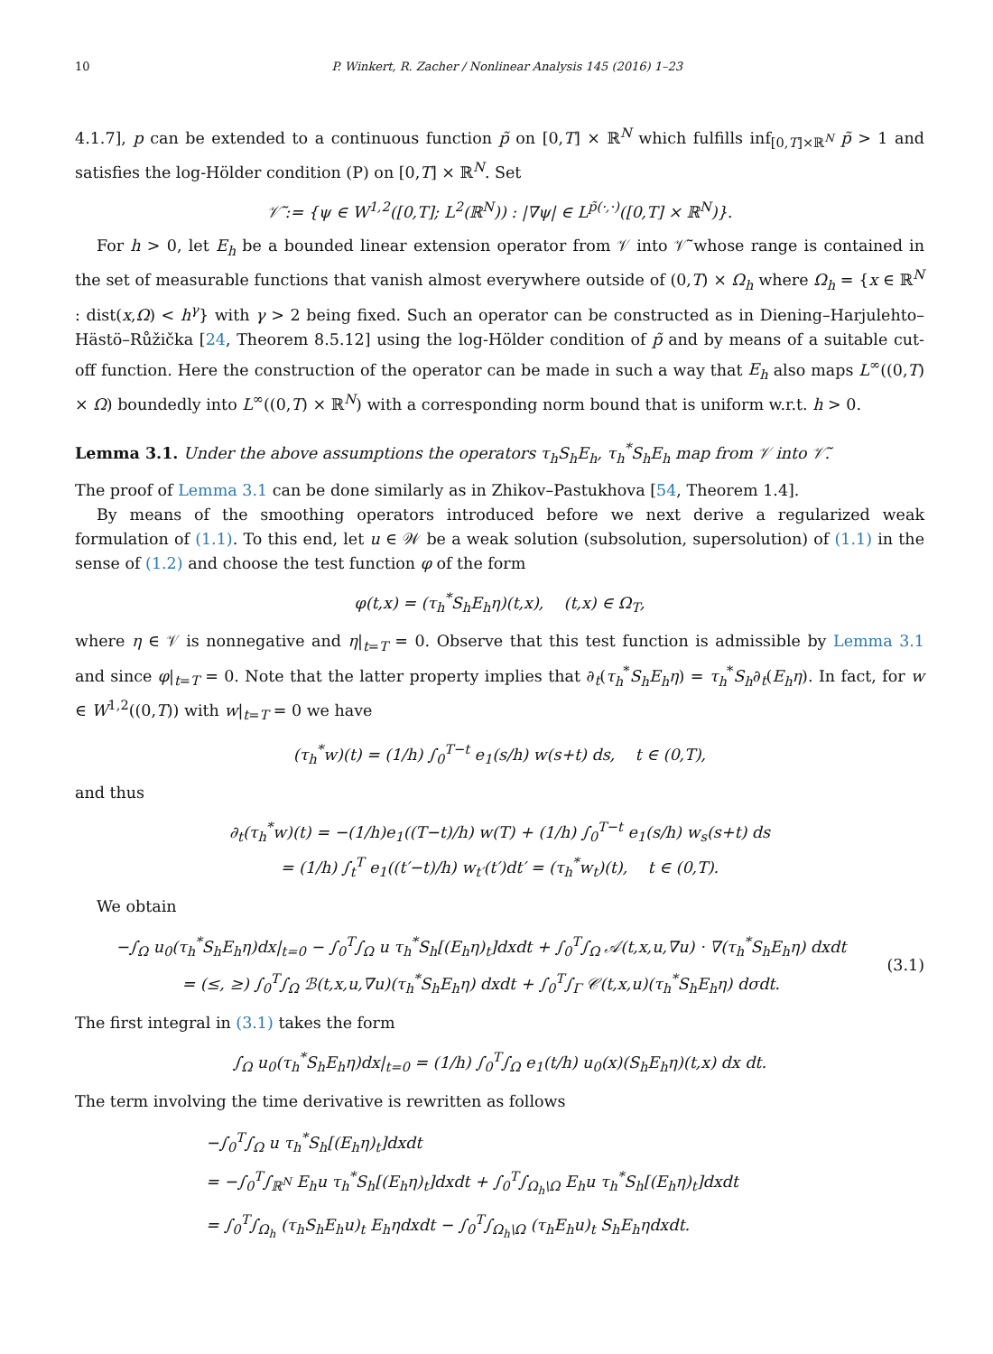10 P. Winkert, R. Zacher / Nonlinear Analysis 145 (2016) 1–23
4.1.7], p can be extended to a continuous function p̃ on [0,T] × ℝ<sup>N</sup> which fulfills inf<sub>[0,T]×ℝ<sup>N</sup></sub> p̃ > 1 and satisfies the log-Hölder condition (P) on [0,T] × ℝ<sup>N</sup>. Set
𝒱̃ := {ψ ∈ W<sup>1,2</sup>([0,T]; L<sup>2</sup>(ℝ<sup>N</sup>)) : |∇ψ| ∈ L<sup>p̃(·,·)</sup>([0,T] × ℝ<sup>N</sup>)}.
For h > 0, let E<sub>h</sub> be a bounded linear extension operator from 𝒱 into 𝒱̃ whose range is contained in the set of measurable functions that vanish almost everywhere outside of (0,T) × Ω<sub>h</sub> where Ω<sub>h</sub> = {x ∈ ℝ<sup>N</sup> : dist(x,Ω) < h<sup>γ</sup>} with γ > 2 being fixed. Such an operator can be constructed as in Diening–Harjulehto–Hästö–Růžička [24, Theorem 8.5.12] using the log-Hölder condition of p̃ and by means of a suitable cut-off function. Here the construction of the operator can be made in such a way that E<sub>h</sub> also maps L<sup>∞</sup>((0,T) × Ω) boundedly into L<sup>∞</sup>((0,T) × ℝ<sup>N</sup>) with a corresponding norm bound that is uniform w.r.t. h > 0.
Lemma 3.1. Under the above assumptions the operators τ<sub>h</sub>S<sub>h</sub>E<sub>h</sub>, τ<sub>h</sub><sup>*</sup>S<sub>h</sub>E<sub>h</sub> map from 𝒱 into 𝒱̃.
The proof of Lemma 3.1 can be done similarly as in Zhikov–Pastukhova [54, Theorem 1.4].
By means of the smoothing operators introduced before we next derive a regularized weak formulation of (1.1). To this end, let u ∈ 𝒲 be a weak solution (subsolution, supersolution) of (1.1) in the sense of (1.2) and choose the test function φ of the form
φ(t,x) = (τ<sub>h</sub><sup>*</sup>S<sub>h</sub>E<sub>h</sub>η)(t,x), (t,x) ∈ Ω<sub>T</sub>,
where η ∈ 𝒱 is nonnegative and η|<sub>t=T</sub> = 0. Observe that this test function is admissible by Lemma 3.1 and since φ|<sub>t=T</sub> = 0. Note that the latter property implies that ∂<sub>t</sub>(τ<sub>h</sub><sup>*</sup>S<sub>h</sub>E<sub>h</sub>η) = τ<sub>h</sub><sup>*</sup>S<sub>h</sub>∂<sub>t</sub>(E<sub>h</sub>η). In fact, for w ∈ W<sup>1,2</sup>((0,T)) with w|<sub>t=T</sub> = 0 we have
(τ<sub>h</sub><sup>*</sup>w)(t) = (1/h) ∫<sub>0</sub><sup>T−t</sup> e<sub>1</sub>(s/h) w(s+t) ds, t ∈ (0,T),
and thus
∂<sub>t</sub>(τ<sub>h</sub><sup>*</sup>w)(t) = −(1/h)e<sub>1</sub>((T−t)/h) w(T) + (1/h) ∫<sub>0</sub><sup>T−t</sup> e<sub>1</sub>(s/h) w<sub>s</sub>(s+t) ds
= (1/h) ∫<sub>t</sub><sup>T</sup> e<sub>1</sub>((t′−t)/h) w<sub>t′</sub>(t′)dt′ = (τ<sub>h</sub><sup>*</sup>w<sub>t</sub>)(t), t ∈ (0,T).
We obtain
−∫<sub>Ω</sub> u<sub>0</sub>(τ<sub>h</sub><sup>*</sup>S<sub>h</sub>E<sub>h</sub>η)dx|<sub>t=0</sub> − ∫<sub>0</sub><sup>T</sup>∫<sub>Ω</sub> u τ<sub>h</sub><sup>*</sup>S<sub>h</sub>[(E<sub>h</sub>η)<sub>t</sub>]dxdt + ∫<sub>0</sub><sup>T</sup>∫<sub>Ω</sub> 𝒜(t,x,u,∇u) · ∇(τ<sub>h</sub><sup>*</sup>S<sub>h</sub>E<sub>h</sub>η) dxdt
= (≤, ≥) ∫<sub>0</sub><sup>T</sup>∫<sub>Ω</sub> ℬ(t,x,u,∇u)(τ<sub>h</sub><sup>*</sup>S<sub>h</sub>E<sub>h</sub>η) dxdt + ∫<sub>0</sub><sup>T</sup>∫<sub>Γ</sub> 𝒞(t,x,u)(τ<sub>h</sub><sup>*</sup>S<sub>h</sub>E<sub>h</sub>η) dσdt.
(3.1)
The first integral in (3.1) takes the form
∫<sub>Ω</sub> u<sub>0</sub>(τ<sub>h</sub><sup>*</sup>S<sub>h</sub>E<sub>h</sub>η)dx|<sub>t=0</sub> = (1/h) ∫<sub>0</sub><sup>T</sup>∫<sub>Ω</sub> e<sub>1</sub>(t/h) u<sub>0</sub>(x)(S<sub>h</sub>E<sub>h</sub>η)(t,x) dx dt.
The term involving the time derivative is rewritten as follows
−∫<sub>0</sub><sup>T</sup>∫<sub>Ω</sub> u τ<sub>h</sub><sup>*</sup>S<sub>h</sub>[(E<sub>h</sub>η)<sub>t</sub>]dxdt
= −∫<sub>0</sub><sup>T</sup>∫<sub>ℝ<sup>N</sup></sub> E<sub>h</sub>u τ<sub>h</sub><sup>*</sup>S<sub>h</sub>[(E<sub>h</sub>η)<sub>t</sub>]dxdt + ∫<sub>0</sub><sup>T</sup>∫<sub>Ω<sub>h</sub>\Ω</sub> E<sub>h</sub>u τ<sub>h</sub><sup>*</sup>S<sub>h</sub>[(E<sub>h</sub>η)<sub>t</sub>]dxdt
= ∫<sub>0</sub><sup>T</sup>∫<sub>Ω<sub>h</sub></sub> (τ<sub>h</sub>S<sub>h</sub>E<sub>h</sub>u)<sub>t</sub> E<sub>h</sub>ηdxdt − ∫<sub>0</sub><sup>T</sup>∫<sub>Ω<sub>h</sub>\Ω</sub> (τ<sub>h</sub>E<sub>h</sub>u)<sub>t</sub> S<sub>h</sub>E<sub>h</sub>ηdxdt.